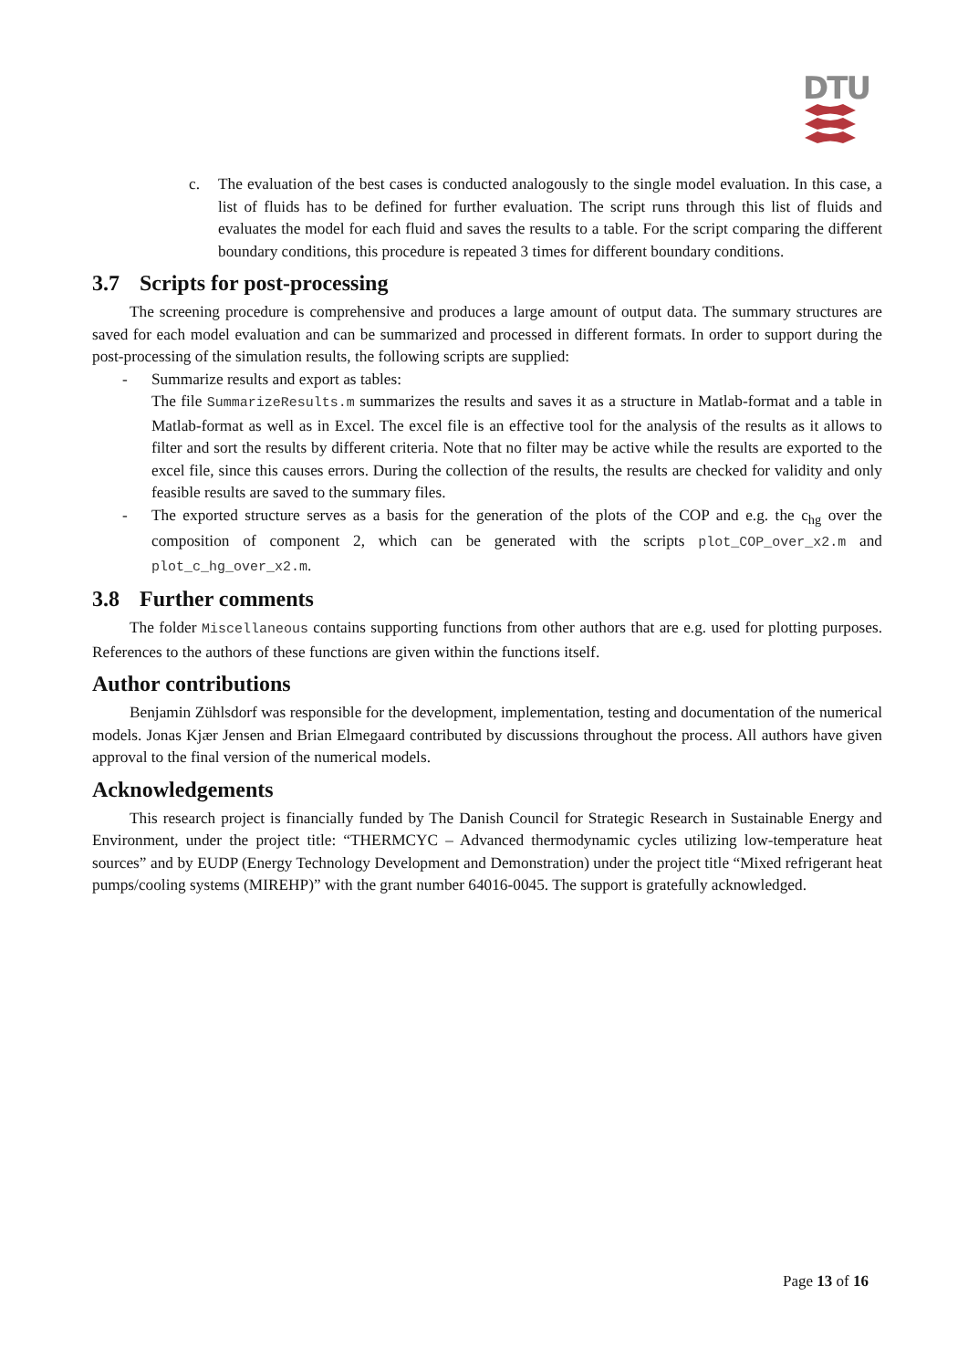DTU
c. The evaluation of the best cases is conducted analogously to the single model evaluation. In this case, a list of fluids has to be defined for further evaluation. The script runs through this list of fluids and evaluates the model for each fluid and saves the results to a table. For the script comparing the different boundary conditions, this procedure is repeated 3 times for different boundary conditions.
3.7 Scripts for post-processing
The screening procedure is comprehensive and produces a large amount of output data. The summary structures are saved for each model evaluation and can be summarized and processed in different formats. In order to support during the post-processing of the simulation results, the following scripts are supplied:
- Summarize results and export as tables:
The file SummarizeResults.m summarizes the results and saves it as a structure in Matlab-format and a table in Matlab-format as well as in Excel. The excel file is an effective tool for the analysis of the results as it allows to filter and sort the results by different criteria. Note that no filter may be active while the results are exported to the excel file, since this causes errors. During the collection of the results, the results are checked for validity and only feasible results are saved to the summary files.
- The exported structure serves as a basis for the generation of the plots of the COP and e.g. the c<sub>hg</sub> over the composition of component 2, which can be generated with the scripts plot_COP_over_x2.m and plot_c_hg_over_x2.m.
3.8 Further comments
The folder Miscellaneous contains supporting functions from other authors that are e.g. used for plotting purposes. References to the authors of these functions are given within the functions itself.
Author contributions
Benjamin Zühlsdorf was responsible for the development, implementation, testing and documentation of the numerical models. Jonas Kjær Jensen and Brian Elmegaard contributed by discussions throughout the process. All authors have given approval to the final version of the numerical models.
Acknowledgements
This research project is financially funded by The Danish Council for Strategic Research in Sustainable Energy and Environment, under the project title: “THERMCYC – Advanced thermodynamic cycles utilizing low-temperature heat sources” and by EUDP (Energy Technology Development and Demonstration) under the project title “Mixed refrigerant heat pumps/cooling systems (MIREHP)” with the grant number 64016-0045. The support is gratefully acknowledged.
Page 13 of 16